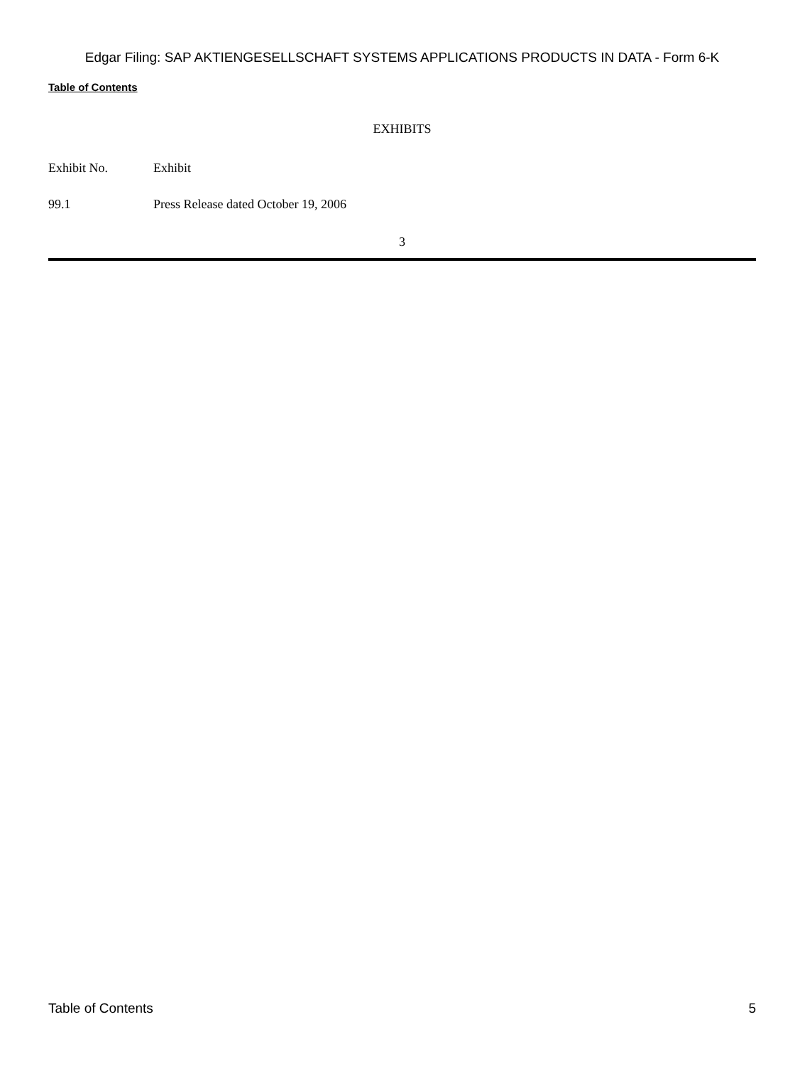Edgar Filing: SAP AKTIENGESELLSCHAFT SYSTEMS APPLICATIONS PRODUCTS IN DATA - Form 6-K
Table of Contents
EXHIBITS
| Exhibit No. | Exhibit |
| 99.1 | Press Release dated October 19, 2006 |
3
Table of Contents 5